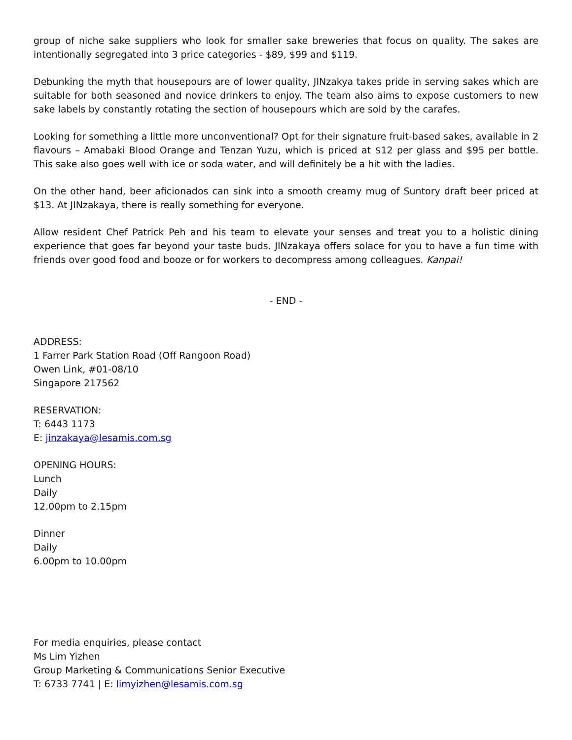group of niche sake suppliers who look for smaller sake breweries that focus on quality. The sakes are intentionally segregated into 3 price categories - $89, $99 and $119.
Debunking the myth that housepours are of lower quality, JINzakya takes pride in serving sakes which are suitable for both seasoned and novice drinkers to enjoy. The team also aims to expose customers to new sake labels by constantly rotating the section of housepours which are sold by the carafes.
Looking for something a little more unconventional? Opt for their signature fruit-based sakes, available in 2 flavours – Amabaki Blood Orange and Tenzan Yuzu, which is priced at $12 per glass and $95 per bottle. This sake also goes well with ice or soda water, and will definitely be a hit with the ladies.
On the other hand, beer aficionados can sink into a smooth creamy mug of Suntory draft beer priced at $13. At JINzakaya, there is really something for everyone.
Allow resident Chef Patrick Peh and his team to elevate your senses and treat you to a holistic dining experience that goes far beyond your taste buds. JINzakaya offers solace for you to have a fun time with friends over good food and booze or for workers to decompress among colleagues. Kanpai!
- END -
ADDRESS:
1 Farrer Park Station Road (Off Rangoon Road)
Owen Link, #01-08/10
Singapore 217562
RESERVATION:
T: 6443 1173
E: jinzakaya@lesamis.com.sg
OPENING HOURS:
Lunch
Daily
12.00pm to 2.15pm
Dinner
Daily
6.00pm to 10.00pm
For media enquiries, please contact
Ms Lim Yizhen
Group Marketing & Communications Senior Executive
T: 6733 7741 | E: limyizhen@lesamis.com.sg